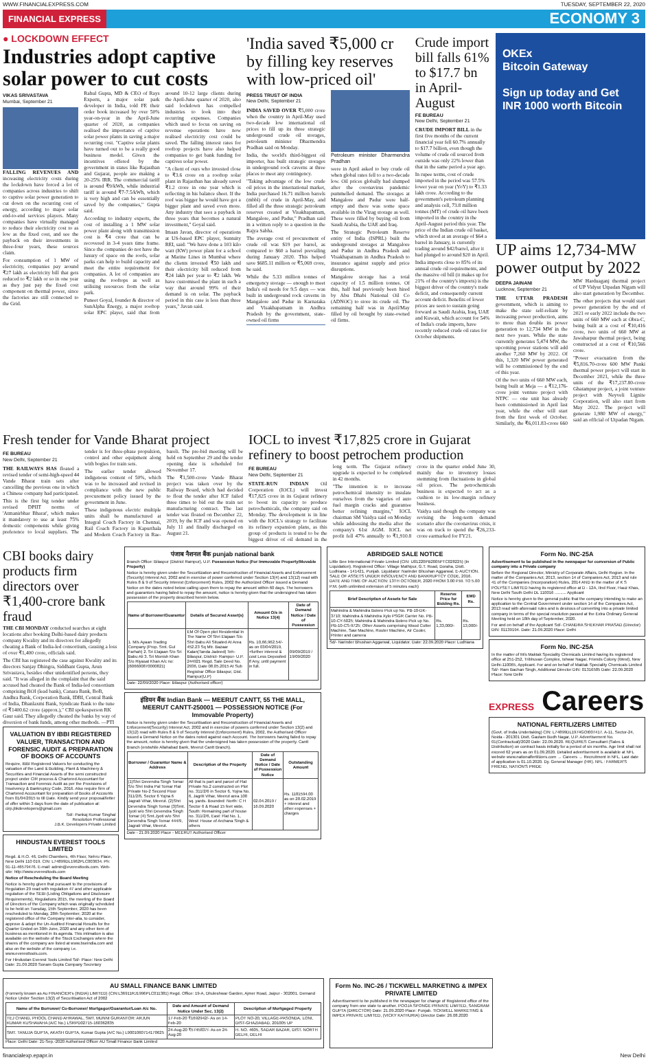WWW.FINANCIALEXPRESS.COM TUESDAY, SEPTEMBER 22, 2020
FINANCIAL EXPRESS ECONOMY 3
● LOCKDOWN EFFECT
Industries adopt captive solar power to cut costs
VIKAS SRIVASTAVA
Mumbai, September 21
FALLING REVENUES AND increasing electricity costs during the lockdown have forced a lot of companies across industries to shift to captive solar power generation to cut down on the recurring cost of energy, according to major solar end-to-end services players. Many companies have virtually managed to reduce their electricity cost to as low as the fixed cost, and see the payback on their investments in three-four years, these sources claim.
For consumption of 1 MW of electricity, companies pay around ₹27 lakh as electricity bill that gets reduced to ₹2 lakh or so in one year as they just pay the fixed cost component on thermal power, since the factories are still connected to the Grid.
Rahul Gupta, MD & CEO of Rays Experts, a major solar park developer in India, told FE their order book increased by over 50% year-on-year in the April-June quarter of 2020, as companies realised the importance of captive solar power plants in saving a major recurring cost. "Captive solar plants have turned out to be a really good business model. Given the incentives offered by the government in states like Rajasthan and Gujarat, people are making a 20-25% IRR. The commercial tariff is around ₹9/kWh, while industrial tariff is around ₹7-7.5/kWh, which is very high and can be essentially saved by the companies," Gupta said.
According to industry experts, the cost of installing a 1 MW solar power plant along with transmission cost is ₹4 crore that can be recovered in 3-4 years time frame. Since the companies do not have the luxury of space on the roofs, solar parks can help to build capacity and meet the entire requirement for companies. A lot of companies are using the rooftops as well as utilising resources from the solar park.
Puneet Goyal, founder & director of SunAlpha Energy, a major rooftop solar EPC player, said that from around 10-12 large clients during the April-June quarter of 2020, also said lockdown has compelled industries to look into their recurring expenses. Companies which used to focus on saving on revenue operations have now realised electricity cost could be saved. The falling interest rates for rooftop projects have also helped companies to get bank funding for captives solar power.
"A client of ours who invested close to ₹3.6 crore on a rooftop solar plant in Rajasthan has already saved ₹1.2 crore in one year which is reflecting in his balance sheet. If the roof was bigger he would have got a bigger plant and saved even more. Any industry that sees a payback in three years that becomes a natural investment," Goyal said.
Imaan Javan, director of operations at US-based EPC player, Suntuity REI, said: "We have done a 103 kilo watt (KW) power plant for a school at Marine Lines in Mumbai where the clients invested ₹50 lakh and their electricity bill reduced from ₹24 lakh per year to ₹2 lakh. We have customised the plant in such a way that around 99% of their demand is on solar. The payback period in this case is less than three years," Javan said.
'India saved ₹5,000 cr by filling key reserves with low-priced oil'
PRESS TRUST OF INDIA
New Delhi, September 21
INDIA SAVED OVER ₹5,000 crore when the country in April-May used two-decade low international oil prices to fill up its three strategic underground crude oil storages, petroleum minister Dharmendra Pradhan said on Monday.
India, the world's third-biggest oil importer, has built strategic storages in underground rock caverns at three places to meet any contingency.
"Taking advantage of the low crude oil prices in the international market, India purchased 16.71 million barrels (mbbl) of crude in April-May, and filled all the three strategic petroleum reserves created at Visakhapatnam, Mangalore, and Padur," Pradhan said in a written reply to a question in the Rajya Sabha.
The average cost of procurement of crude oil was $19 per barrel, as compared to $60 a barrel prevailing during January 2020. This helped save $685.11 million or ₹5,069 crore, he said.
While the 5.33 million tonnes of emergency storage — enough to meet India's oil needs for 9.5 days — was built in underground rock caverns in Mangalore and Padur in Karnataka and Visakhapatnam in Andhra Pradesh by the government, state-owned oil firms
Petroleum minister Dharmendra Pradhan
were in April asked to buy crude oil when global rates fell to a two-decade low. Oil prices globally had slumped after the coronavirus pandemic pummelled demand. The storages at Mangalore and Padur were half-empty and there was some space available in the Vizag storage as well. These were filled by buying oil from Saudi Arabia, the UAE and Iraq.
The Strategic Petroleum Reserve entity of India (ISPRL) built the underground storages at Mangalore and Padur in Andhra Pradesh and Visakhapatnam in Andhra Pradesh to insurance against supply and price disruptions.
Mangalore storage has a total capacity of 1.5 million tonnes. Of this, half had previously been hired by Abu Dhabi National Oil Co (ADNOC) to store its crude oil. The remaining half was in April/May filled by oil brought by state-owned oil firms.
Crude import bill falls 61% to $17.7 bn in April-August
FE BUREAU
New Delhi, September 21
CRUDE IMPORT BILL in the first five months of the current financial year fell 60.7% annually to $17.7 billion, even though the volume of crude oil sourced from outside was only 22% lower than that in the same period a year ago.
In rupee terms, cost of crude imported in the period was 57.5% lower year on year (YoY) to ₹1.33 lakh crore. According to the government's petroleum planning and analysis cell, 73.8 million tonnes (MT) of crude oil have been imported in the country in the April-August period this year. The price of the Indian crude oil basket, which stood at an average of $64 a barrel in January, is currently trading around $42/barrel, after it had plunged to around $20 in April.
India imports close to 85% of its annual crude oil requirements, and the massive oil bill (it makes up for 21% of the country's imports) is the biggest driver of the country's trade deficit, and consequently current account deficit. Benefits of lower prices are seen to sustain going forward as Saudi Arabia, Iraq, UAE and Kuwait, which account for 54% of India's crude imports, have recently reduced crude oil rates for October shipments.
OKEx
Bitcoin Gateway
Sign up today and Get INR 1000 worth Bitcoin
UP aims 12,734-MW power output by 2022
DEEPA JAINANI
Lucknow, September 21
THE UTTAR PRADESH government, which is aiming to make the state self-reliant by increasing power production, aims to more than double its power generation to 12,734 MW in the next two years. While the state currently generates 5,474 MW, the upcoming power stations will add another 7,260 MW by 2022. Of this, 1,320 MW power generated will be commissioned by the end of this year.
Of the two units of 660 MW each, being built at Meja — a ₹12,176-crore joint venture project with NTPC — one unit has already been commissioned in April last year, while the other will start from the first week of October. Similarly, the ₹6,011.83-crore 660 MW Harduaganj thermal project of UP Vidyut Utpadan Nigam will also start generation by December.
The other projects that would start power generation by the end of 2021 or early 2022 include the two units of 660 MW each at Obra-C, being built at a cost of ₹10,416 crore, two units of 660 MW at Jawaharpur thermal project, being constructed at a cost of ₹10,566 crore.
"Power evacuation from the ₹5,816.70-crore 600 MW Panki thermal power project will start in December 2021, while the three units of the ₹17,237.80-crore Ghatampur project, a joint venture project with Neyveli Lignite Corporation, will also start from May 2022. The project will generate 1,980 MW of energy," said an official of Utpadan Nigam.
Fresh tender for Vande Bharat project
FE BUREAU
New Delhi, September 21
THE RAILWAYS HAS floated a revised tender of semi-high-speed 44 Vande Bharat train sets after cancelling the previous one in which a Chinese company had participated.
This is the first big tender under revised DPIIT norms of 'Atmanirbhar Bharat', which makes it mandatory to use at least 75% domestic components while giving preference to local suppliers. The tender is for three-phase propulsion, control and other equipment along with bogies for train sets.
The earlier tender allowed indigenous content of 50%, which was to be increased and revised in compliance with the new public procurement policy issued by the government in June.
These indigenous electric multiple units shall be manufactured at Integral Coach Factory in Chennai, Rail Coach Factory in Kapurthala and Modern Coach Factory in Rae-bareli. The pre-bid meeting will be held on September 29 and the tender opening date is scheduled for November 17.
The ₹1,500-crore Vande Bharat project was taken over by the Railway Board, which had decided to float the tender after ICF failed three times to bid out the train set manufacturing contract. The last tender was floated on December 22, 2019, by the ICF and was opened on July 11 and finally discharged on August 21.
IOCL to invest ₹17,825 crore in Gujarat refinery to boost petrochem production
FE BUREAU
New Delhi, September 21
STATE-RUN INDIAN Oil Corporation (IOCL) will invest ₹17,825 crore in its Gujarat refinery to boost its capacity to produce petrochemicals, the company said on Monday. The development is in line with the IOCL's strategy to facilitate its refinery expansion plans, as this group of products is touted to be the biggest driver of oil demand in the long term. The Gujarat refinery upgrade is expected to be completed in 42 months.
"The intention is to increase petrochemical intensity to insulate ourselves from the vagaries of auto fuel margin cracks and guarantee better refining margins," IOCL chairman SM Vaidya said on Monday while addressing the media after the company's 61st AGM. IOCL net profit fell 47% annually to ₹1,910.8 crore in the quarter ended June 30, mainly due to inventory losses stemming from fluctuations in global oil prices. The petrochemicals business is expected to act as a cushion to its low-margin refinery business.
Vaidya said though the company was revising the long-term demand scenario after the coronavirus crisis, it was on track to spend the ₹26,233-crore earmarked for FY21.
CBI books dairy products firm directors over ₹1,400-crore bank fraud
THE CBI MONDAY conducted searches at eight locations after booking Delhi-based dairy products company Kwality and its directors for allegedly cheating a Bank of India-led consortium, causing a loss of over ₹1,400 crore, officials said.
The CBI has registered the case against Kwality and its directors Sanjay Dhingra, Siddhant Gupta, Arun Srivastava, besides other unidentified persons, they said. "It was alleged in the complaint that the said accused had cheated the Bank of India-led consortium comprising BOI (lead bank), Canara Bank, BoB, Andhra Bank, Corporation Bank, IDBI, Central Bank of India, Dhanlaxmi Bank, Syndicate Bank to the tune of ₹1400.62 crore (approx.)," CBI spokesperson RK Gaur said. They allegedly cheated the banks by way of diversion of bank funds, among other methods. —PTI
VALUATION BY IBBI REGISTERED VALUER, TRANSACTION AND FORENSIC AUDIT & PREPARATION OF BOOKS OF ACCOUNTS
Require, IBBI Registered Valuers for conducting the valuation of the Land & Building, Plant & Machinery & Securities and Financial Assets of the semi constructed project under CIR process & Chartered Accountant for Transaction and Forensic Audit as per the Provisions of Insolvency & Bankruptcy Code, 2016. Also require firm of Chartered Accountant for preparation of Books of Accounts from 01/04/2015 to till Date. Kindly send your proposal/letter of offer within 3 days from the date of publication at: cirp.jbkdevelopers@gmail.com
Sd/- Pankaj Kumar Singhal
Resolution Professional
J.B.K. Developers Private Limited
HINDUSTAN EVEREST TOOLS LIMITED
Regd. & H.O. 46, Delhi Chambers, 4th Floor, Nehru Place, New Delhi 110 019. CIN: L74899DL1962PLC003634. Ph: 91-11-46579476. E-mail: admin@everesttools.com. Web-site: http://www.everesttools.com
Notice of Rescheduling the Board Meeting
Notice is hereby given that pursuant to the provisions of Regulation 29 read with regulation 47 and other applicable regulation of the SEBI (Listing Obligations and Disclosure Requirements), Regulations 2015, the meeting of the Board of Directors of the Company which was originally scheduled to be held on Tuesday, 15th September, 2020 has been rescheduled to Monday, 28th September, 2020 at the registered office of the Company inter-alia, to consider, approve & adopt the Un-Audited Financial Results for the Quarter Ended on 30th June, 2020 and any other item of business as mentioned in its agenda. This intimation is also available on the website of the Stock Exchanges where the shares of the company are listed at www.bseindia.com and also on the website of the company i.e. www.everesttools.com.
For Hindustan Everest Tools Limited Sd/- Place: New Delhi Date: 21.09.2020 Sonam Gupta Company Secretary
पंजाब नैशनल बैंक punjab national bank
Branch Office: Bilaspur (District Rampur), U.P. Possession Notice (For Immovable Property/Movable Property)
Notice is hereby given under the Securitization and Reconstruction of Financial Assets and Enforcement (Security) Interest Act, 2002 and in exercise of power conferred under Section 13(4) and 13(12) read with Rules 8 & 9 of Security Interest (Enforcement) Rules, 2002 the Authorized Officer issued a Demand Notice on the dates noted below calling upon them to repay the amount within 60 days. The borrowers and guarantors having failed to repay the amount, notice is hereby given that the undersigned has taken possession of the property described herein below.
| Name of Borrower/Guarantor | Details of Secured Asset(s) | Amount O/s in Notice 13(4) | Date of Demand Notice / Date of Possession |
| --- | --- | --- | --- |
| 1. M/s Ayaan Trading Company (Prop. Smt. Gul Farhah) 2. Sri Elajaan S/o Sri Babu Ali 3. Sri Monish Khan S/o Riyasat Khan A/c no: (606600870000821) | EM Of Open plot Residential In The Name Of Shri Elajaan S/o Shri Babu Ali Situated At Area 452.23 Sq Mtr. Bazaar Kalan(Tanda Jadeed) Teh-Bilaspur, District- Rampur- U.P. 244921 Regd. Sale Deed No. 2936, Date 08.05.2015 At Sub Registrar Office Bilaspur, Dist. Rampur(U.P) | Rs. 10,66,962.54/- as on 03/04/2019, +further interest & cost Less Deposited If Any, until payment in full. | 09/09/2019 / 19/09/2020 |
Date: 22/09/2020 Place: Bilaspur (Authorised officer)
इंडियन बैंक Indian Bank — MEERUT CANTT, 55 THE MALL, MEERUT CANTT-250001 — POSSESSION NOTICE (For Immovable Property)
Notice is hereby given under the Securitisation and Reconstruction of Financial Assets and Enforcement(Security) Interest Act, 2002 and in exercise of powers conferred under Section 13(2) and 13(12) read with Rules 8 & 9 of Security Interest (Enforcement) Rules, 2002, the Authorised Officer issued a Demand Notice on the dates noted against each Account. The borrowers having failed to repay the amount, notice is hereby given that the undersigned has taken possession of the property. Cantt Branch (erstwhile Allahabad Bank, Meerut Cantt Branch).
| Borrower / Guarantor Name & Address | Description of the Property | Date of Demand Notice / Date of Possession Notice | Outstanding Amount |
| --- | --- | --- | --- |
| (1)Shri Devendra Singh Tomar S/o Shri Indra Pal Tomar Flat Private No-2 Second Floor 311/2/6, Sector 6 Yojna 6 Jagrati Vihar, Meerut. (2)Shri Devendra Singh Tomar (3)Smt. Jyoti w/o Shri Devendra Singh Tomar (4) Smt.Jyoti w/o Shri Devendra Singh Tomar 444/9, Jagrati Vihar, Meerut. | All that is part and parcel of Flat Private No.2 constructed on Plot no. 311/2/6 in Sector 6, Yojna No. 6, Jagriti Vihar, Meerut area 100 sq. yards. Bounded: North: C H Sector 6 & Road 15 feet wide, South: Remaining part of house no. 311/2/6, East: Flat No. 1, West: House of Archana Singh & others | 02.04.2019 / 16.09.2020 | Rs. 1181594.00 as on 28.02.2019 + interest and other expenses + charges |
Date - 21.09.2020 Place - MEERUT Authorised Officer
ABRIDGED SALE NOTICE
Little Bee International Private Limited (CIN: U01220PB2005PTC028225) (In Liquidation). Registered Office: Village Mathipur, G.T. Road, Doraha, Distt. Ludhiana - 141421, Punjab. Liquidator: Narinder Bhushan Aggarwal. E-AUCTION. SALE OF ASSETS UNDER INSOLVENCY AND BANKRUPTCY CODE, 2016. DATE AND TIME OF AUCTION: 13TH OCTOBER, 2020 FROM 3.00 P.M. TO 5.00 P.M. (with unlimited extension of 5 minutes each)
| Brief Description of Assets for Sale | Reserve Price for Bidding Rs. | EMD Rs. |
| --- | --- | --- |
| Mahindra & Mahindra Bolero Pick up No. PB-10-DK-3710; Mahindra & Mahindra Xylo PSGR Carrier No. PB-10-CY-5025; Mahindra & Mahindra Bolero Pick up No. PB-10-CS-9725; Other Assets comprising Wood Cutter Machine, Saw Machine, Router Machine, Air Cooler, Printer and camera | Rs. 1,33,000/- | Rs. 13,000/- |
Sd/- Narinder Bhushan Aggarwal, Liquidator. Date: 22.09.2020 Place: Ludhiana
Form No. INC-25A
Advertisement to be published in the newspaper for conversion of Public company into a Private company
Before the Regional Director, Ministry of Corporate Affairs, Delhi Region. In the matter of the Companies Act, 2013, section 14 of Companies Act, 2013 and rule 41 of the Companies (Incorporation) Rules, 2014 AND In the matter of K S POLYSET LIMITED having its registered office at D - 12A, IInd Floor, Hauz Khas, New Delhi South Delhi DL 110016 .......... Applicant
Notice is hereby given to the general public that the company intending to make an application to the Central Government under section 14 of the Companies Act, 2013 read with aforesaid rules and is desirous of converting into a private limited company in terms of the special resolution passed at the Extra Ordinary General Meeting held on 18th day of September, 2020.
For and on behalf of the Applicant Sd/- CHANDRA SHEKHAR PRASAD (Director) DIN: 01139194. Date: 21.09.2020 Place: Delhi
Form No. INC-25A
In the matter of M/s Maktak Speciality Chemicals Limited having its registered office at 251-252, Tribhuvan Complex, Ishwar Nagar, Friends Colony (West), New Delhi-110065, Applicant. For and on behalf of Maktak Speciality Chemicals Limited Sd/- Ram Bachan Singh, Additional Director DIN: 01316585 Date: 22.09.2020 Place: New Delhi
EXPRESS Careers
NATIONAL FERTILIZERS LIMITED
(Govt. of India Undertaking) CIN: L74899DL1974GOI007417. A-11, Sector-24, Noida - 201301 Distt. Gautam Budh Nagar, U.P. Advertisement No. 01(Contractual)/2020 Date: 22.09.2020. REQUIRES Consultant (Sales & Distribution) on contract basis initially for a period of six months. Age limit shall not exceed 62 years as on 01.09.2020. Detailed advertisement is available at NFL website www.nationalfertilizers.com → Careers → Recruitment in NFL. Last date of application is 01.10.2020. Dy. General Manager (HR). NFL : FARMER'S FRIEND, NATION'S PRIDE
AU SMALL FINANCE BANK LIMITED
(Formerly known as Au FINANCIER's (INDIA) LIMITED) (CIN:L36911RJ1996PLC011381) Regd. Office: 19-A, Dhuleshwar Garden, Ajmer Road, Jaipur - 302001. Demand Notice Under Section 13(2) of Securitisation Act of 2002
| Name of the Borrower/ Co-Borrower/ Mortgagor/Guarantor/Loan A/c No. | Date and Amount of Demand Notice Under Sec. 13(2) | Description of Mortgaged Property |
| --- | --- | --- |
| TEJ CHAND, PHOOL CHAND AHRAWAL, SMT. MUNNI GURANTOR: ARJUN KUMAR KUSHAVAHA (A/C No.) LSRPD02715-160362835 | 17-Feb-20 ₹1692942/- As on 14-Feb-20 | PLOT NO-20, VILLAGE-PASONDA, LONI, DIST-GHAZIABAD, 201005 UP |
| SMT. TANUJA GUPTA, AKASH GUPTA, Kumar Gupta (A/C No.) L9001060714170625 | 24-Aug-20 ₹5745837/- As on 24-Aug-20 | H. NO. 4605, SADAR BAZAR, DIST. NORTH DELHI, DELHI |
Place: Delhi Date: 21-Sep.-2020 Authorised Officer AU Small Finance Bank Limited
Form No. INC-26 / TICKWELL MARKETING & IMPEX PRIVATE LIMITED
Advertisement to be published in the newspaper for change of Registered office of the company from one state to another. POOJA SPONGE PRIVATE LIMITED, SANGRAM GUPTA (DIRECTOR) Date: 21.09.2020 Place: Punjab. TICKWELL MARKETING & IMPEX PRIVATE LIMITED, (VICKY KATHURIA) Director Date: 26.08.2020
financialexp.epapr.in New Delhi